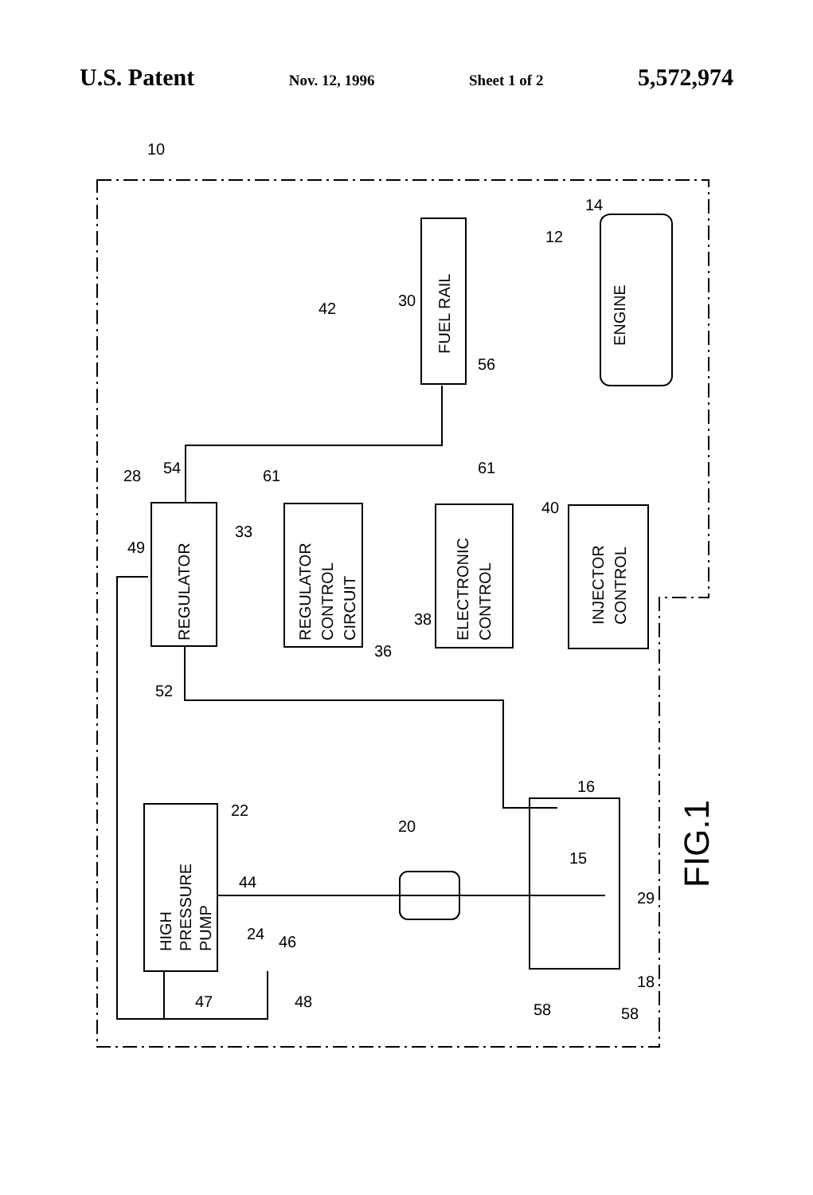U.S. Patent Nov. 12, 1996 Sheet 1 of 2 5,572,974
REGULATOR
REGULATOR
CONTROL
CIRCUIT
ELECTRONIC
CONTROL
INJECTOR
CONTROL
FUEL RAIL
ENGINE
HIGH
PRESSURE
PUMP
FIG.1
10
14
12
30
42
56
28
54
61
61
40
33
49
36
38
52
16
22
20
44
15
29
24
46
47
48
58
58
18